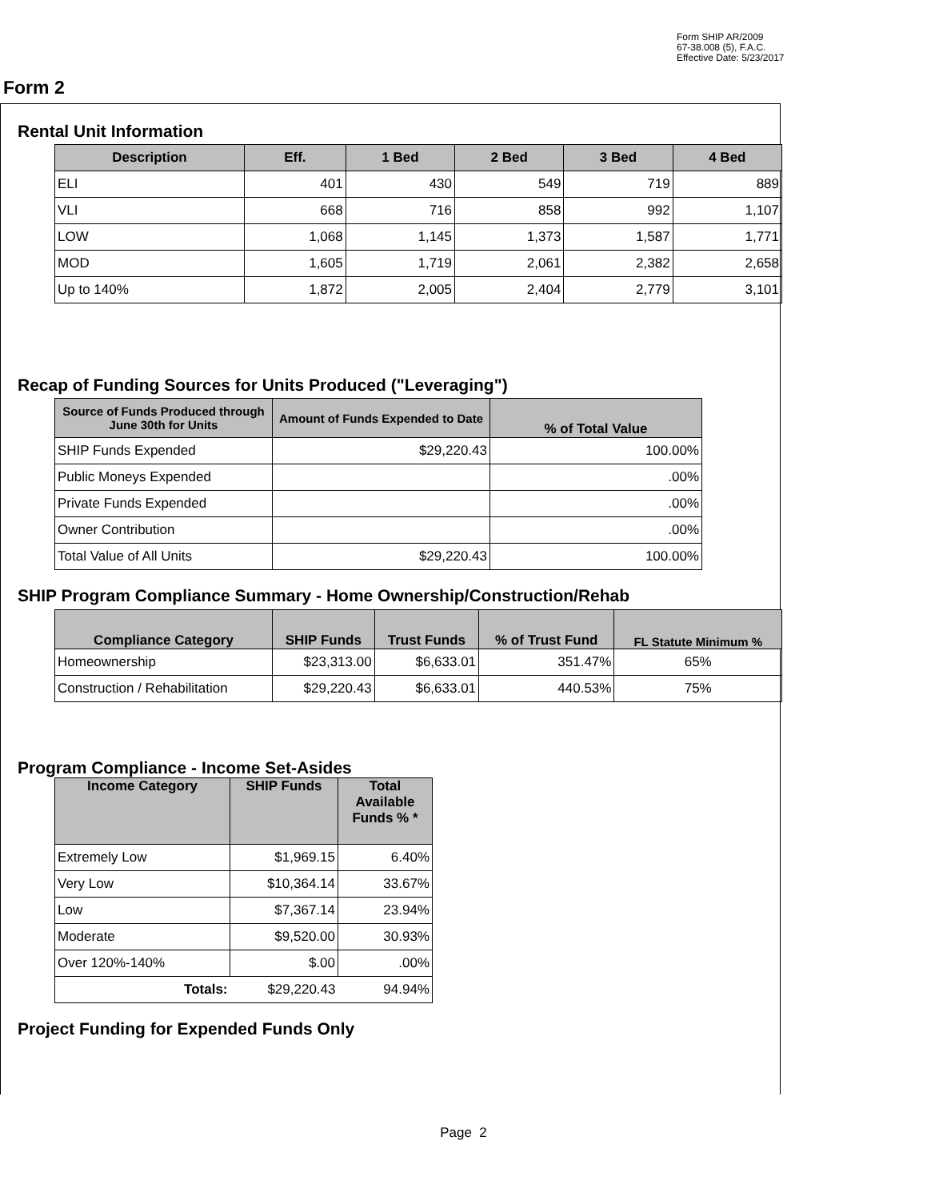Form SHIP AR/2009
67-38.008 (5), F.A.C.
Effective Date: 5/23/2017
Form 2
Rental Unit Information
| Description | Eff. | 1 Bed | 2 Bed | 3 Bed | 4 Bed |
| --- | --- | --- | --- | --- | --- |
| ELI | 401 | 430 | 549 | 719 | 889 |
| VLI | 668 | 716 | 858 | 992 | 1,107 |
| LOW | 1,068 | 1,145 | 1,373 | 1,587 | 1,771 |
| MOD | 1,605 | 1,719 | 2,061 | 2,382 | 2,658 |
| Up to 140% | 1,872 | 2,005 | 2,404 | 2,779 | 3,101 |
Recap of Funding Sources for Units Produced ("Leveraging")
| Source of Funds Produced through June 30th for Units | Amount of Funds Expended to Date | % of Total Value |
| --- | --- | --- |
| SHIP Funds Expended | $29,220.43 | 100.00% |
| Public Moneys Expended | | .00% |
| Private Funds Expended | | .00% |
| Owner Contribution | | .00% |
| Total Value of All Units | $29,220.43 | 100.00% |
SHIP Program Compliance Summary - Home Ownership/Construction/Rehab
| Compliance Category | SHIP Funds | Trust Funds | % of Trust Fund | FL Statute Minimum % |
| --- | --- | --- | --- | --- |
| Homeownership | $23,313.00 | $6,633.01 | 351.47% | 65% |
| Construction / Rehabilitation | $29,220.43 | $6,633.01 | 440.53% | 75% |
Program Compliance - Income Set-Asides
| Income Category | SHIP Funds | Total Available Funds % * |
| --- | --- | --- |
| Extremely Low | $1,969.15 | 6.40% |
| Very Low | $10,364.14 | 33.67% |
| Low | $7,367.14 | 23.94% |
| Moderate | $9,520.00 | 30.93% |
| Over 120%-140% | $.00 | .00% |
| Totals: | $29,220.43 | 94.94% |
Project Funding for Expended Funds Only
Page 2